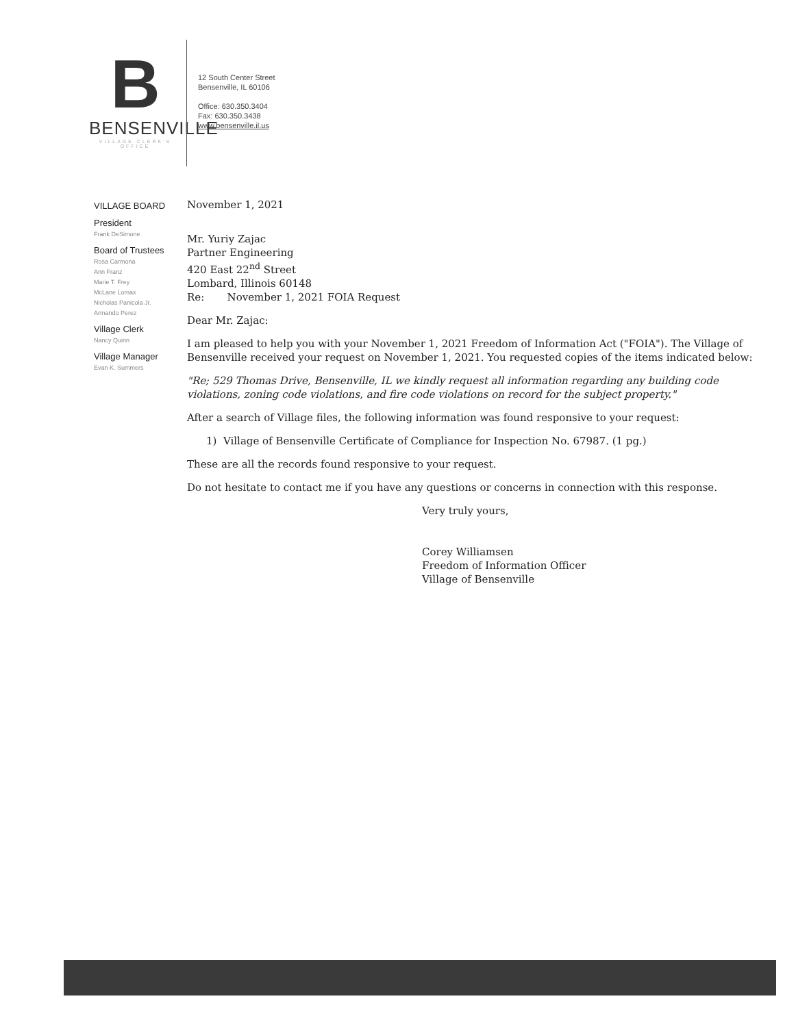B
BENSENVILLE
VILLAGE CLERK'S OFFICE
12 South Center Street
Bensenville, IL 60106
Office: 630.350.3404
Fax: 630.350.3438
www.bensenville.il.us
VILLAGE BOARD
President
Frank DeSimone
Board of Trustees
Rosa Carmona
Ann Franz
Marie T. Frey
McLane Lomax
Nicholas Panicola Jr.
Armando Perez
Village Clerk
Nancy Quinn
Village Manager
Evan K. Summers
November 1, 2021
Mr. Yuriy Zajac
Partner Engineering
420 East 22<sup>nd</sup> Street
Lombard, Illinois 60148
Re: November 1, 2021 FOIA Request
Dear Mr. Zajac:
I am pleased to help you with your November 1, 2021 Freedom of Information Act ("FOIA"). The Village of Bensenville received your request on November 1, 2021. You requested copies of the items indicated below:
"Re; 529 Thomas Drive, Bensenville, IL we kindly request all information regarding any building code violations, zoning code violations, and fire code violations on record for the subject property."
After a search of Village files, the following information was found responsive to your request:
1) Village of Bensenville Certificate of Compliance for Inspection No. 67987. (1 pg.)
These are all the records found responsive to your request.
Do not hesitate to contact me if you have any questions or concerns in connection with this response.
Very truly yours,
Corey Williamsen
Freedom of Information Officer
Village of Bensenville